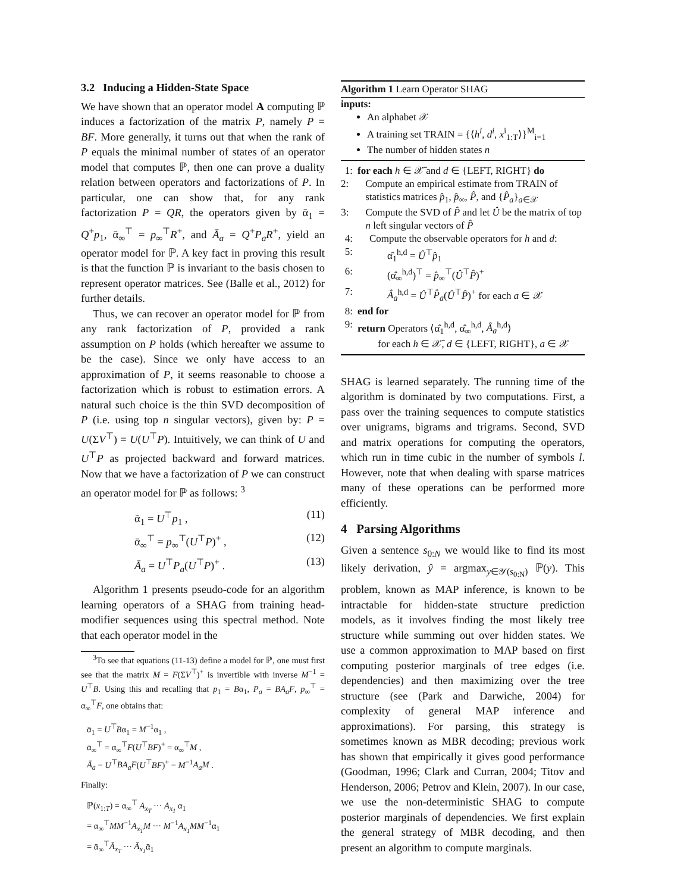3.2 Inducing a Hidden-State Space
We have shown that an operator model A computing ℙ induces a factorization of the matrix P, namely P = BF. More generally, it turns out that when the rank of P equals the minimal number of states of an operator model that computes ℙ, then one can prove a duality relation between operators and factorizations of P. In particular, one can show that, for any rank factorization P = QR, the operators given by ᾱ<sub>1</sub> = Q<sup>+</sup>p<sub>1</sub>, ᾱ<sub>∞</sub><sup>⊤</sup> = p<sub>∞</sub><sup>⊤</sup>R<sup>+</sup>, and Ā<sub>a</sub> = Q<sup>+</sup>P<sub>a</sub>R<sup>+</sup>, yield an operator model for ℙ. A key fact in proving this result is that the function ℙ is invariant to the basis chosen to represent operator matrices. See (Balle et al., 2012) for further details.
Thus, we can recover an operator model for ℙ from any rank factorization of P, provided a rank assumption on P holds (which hereafter we assume to be the case). Since we only have access to an approximation of P, it seems reasonable to choose a factorization which is robust to estimation errors. A natural such choice is the thin SVD decomposition of P (i.e. using top n singular vectors), given by: P = U(ΣV<sup>⊤</sup>) = U(U<sup>⊤</sup>P). Intuitively, we can think of U and U<sup>⊤</sup>P as projected backward and forward matrices. Now that we have a factorization of P we can construct an operator model for ℙ as follows: <sup>3</sup>
ᾱ<sub>1</sub> = U<sup>⊤</sup>p<sub>1</sub> , (11)
ᾱ<sub>∞</sub><sup>⊤</sup> = p<sub>∞</sub><sup>⊤</sup>(U<sup>⊤</sup>P)<sup>+</sup> , (12)
Ā<sub>a</sub> = U<sup>⊤</sup>P<sub>a</sub>(U<sup>⊤</sup>P)<sup>+</sup> . (13)
Algorithm 1 presents pseudo-code for an algorithm learning operators of a SHAG from training head-modifier sequences using this spectral method. Note that each operator model in the
<sup>3</sup> To see that equations (11-13) define a model for ℙ, one must first see that the matrix M = F(ΣV<sup>⊤</sup>)<sup>+</sup> is invertible with inverse M<sup>−1</sup> = U<sup>⊤</sup>B. Using this and recalling that p<sub>1</sub> = Bα<sub>1</sub>, P<sub>a</sub> = BA<sub>a</sub>F, p<sub>∞</sub><sup>⊤</sup> = α<sub>∞</sub><sup>⊤</sup>F, one obtains that:
ᾱ<sub>1</sub> = U<sup>⊤</sup>Bα<sub>1</sub> = M<sup>−1</sup>α<sub>1</sub> ,
ᾱ<sub>∞</sub><sup>⊤</sup> = α<sub>∞</sub><sup>⊤</sup>F(U<sup>⊤</sup>BF)<sup>+</sup> = α<sub>∞</sub><sup>⊤</sup>M ,
Ā<sub>a</sub> = U<sup>⊤</sup>BA<sub>a</sub>F(U<sup>⊤</sup>BF)<sup>+</sup> = M<sup>−1</sup>A<sub>a</sub>M .
Finally:
ℙ(x<sub>1:T</sub>) = α<sub>∞</sub><sup>⊤</sup> A<sub>x<sub>T</sub></sub> ··· A<sub>x<sub>1</sub></sub> α<sub>1</sub>
= α<sub>∞</sub><sup>⊤</sup>MM<sup>−1</sup>A<sub>x<sub>T</sub></sub>M ··· M<sup>−1</sup>A<sub>x<sub>1</sub></sub>MM<sup>−1</sup>α<sub>1</sub>
= ᾱ<sub>∞</sub><sup>⊤</sup>Ā<sub>x<sub>T</sub></sub> ··· Ā<sub>x<sub>1</sub></sub>ᾱ<sub>1</sub>
Algorithm 1 Learn Operator SHAG
inputs:
An alphabet 𝒳
A training set TRAIN = {⟨h<sup>i</sup>, d<sup>i</sup>, x<sup>i</sup><sub>1:T</sub>⟩}<sup>M</sup><sub>i=1</sub>
The number of hidden states n
1: for each h ∈ 𝒳̄ and d ∈ {LEFT, RIGHT} do
2: Compute an empirical estimate from TRAIN of statistics matrices p̂<sub>1</sub>, p̂<sub>∞</sub>, P̂, and {P̂<sub>a</sub>}<sub>a∈𝒳</sub>
3: Compute the SVD of P̂ and let Û be the matrix of top n left singular vectors of P̂
4: Compute the observable operators for h and d:
5: α̂<sub>1</sub><sup>h,d</sup> = Û<sup>⊤</sup>p̂<sub>1</sub>
6: (α̂<sub>∞</sub><sup>h,d</sup>)<sup>⊤</sup> = p̂<sub>∞</sub><sup>⊤</sup>(Û<sup>⊤</sup>P̂)<sup>+</sup>
7: Â<sub>a</sub><sup>h,d</sup> = Û<sup>⊤</sup>P̂<sub>a</sub>(Û<sup>⊤</sup>P̂)<sup>+</sup> for each a ∈ 𝒳
8: end for
9: return Operators ⟨α̂<sub>1</sub><sup>h,d</sup>, α̂<sub>∞</sub><sup>h,d</sup>, Â<sub>a</sub><sup>h,d</sup>⟩
for each h ∈ 𝒳̄, d ∈ {LEFT, RIGHT}, a ∈ 𝒳
SHAG is learned separately. The running time of the algorithm is dominated by two computations. First, a pass over the training sequences to compute statistics over unigrams, bigrams and trigrams. Second, SVD and matrix operations for computing the operators, which run in time cubic in the number of symbols l. However, note that when dealing with sparse matrices many of these operations can be performed more efficiently.
4 Parsing Algorithms
Given a sentence s<sub>0:N</sub> we would like to find its most likely derivation, ŷ = argmax<sub>y∈𝒴(s<sub>0:N</sub>)</sub> ℙ(y). This problem, known as MAP inference, is known to be intractable for hidden-state structure prediction models, as it involves finding the most likely tree structure while summing out over hidden states. We use a common approximation to MAP based on first computing posterior marginals of tree edges (i.e. dependencies) and then maximizing over the tree structure (see (Park and Darwiche, 2004) for complexity of general MAP inference and approximations). For parsing, this strategy is sometimes known as MBR decoding; previous work has shown that empirically it gives good performance (Goodman, 1996; Clark and Curran, 2004; Titov and Henderson, 2006; Petrov and Klein, 2007). In our case, we use the non-deterministic SHAG to compute posterior marginals of dependencies. We first explain the general strategy of MBR decoding, and then present an algorithm to compute marginals.